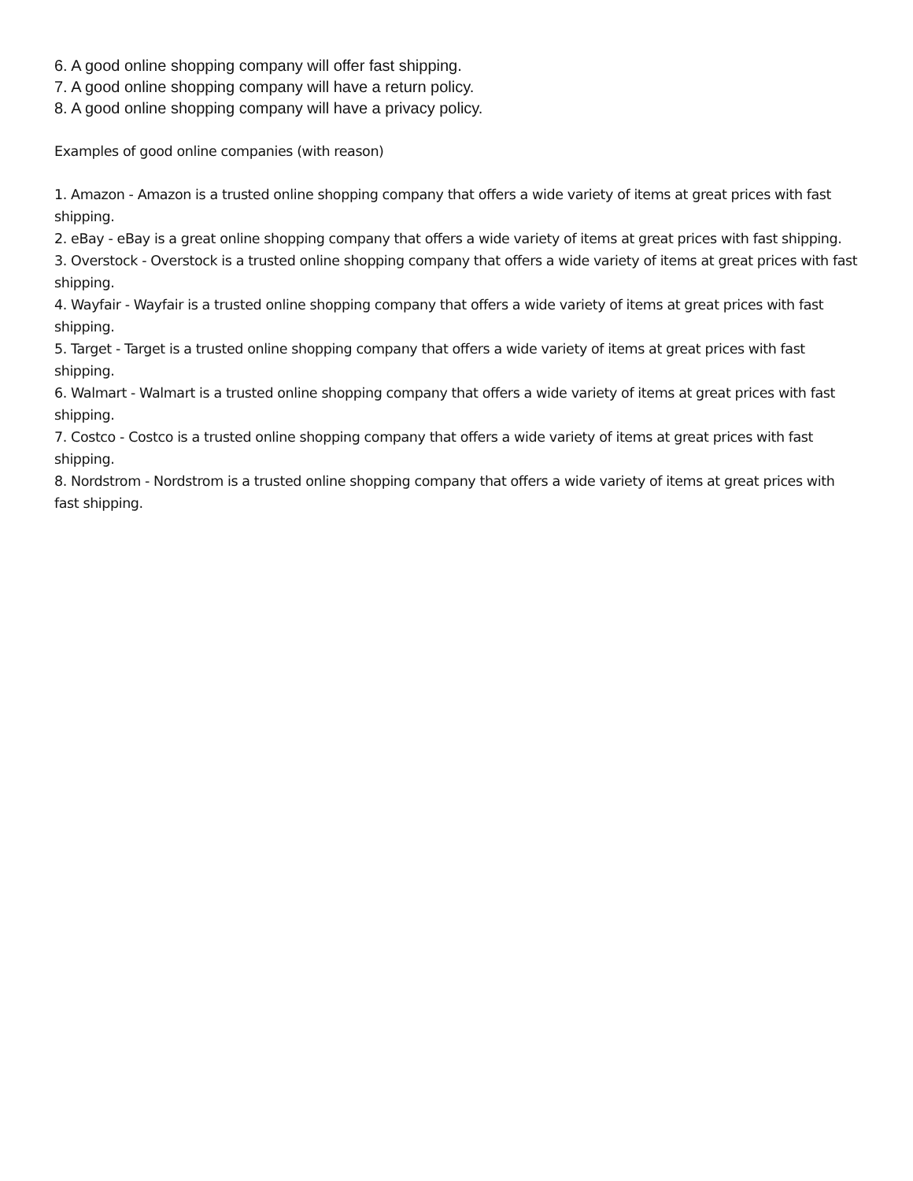6. A good online shopping company will offer fast shipping.
7. A good online shopping company will have a return policy.
8. A good online shopping company will have a privacy policy.
Examples of good online companies (with reason)
1. Amazon - Amazon is a trusted online shopping company that offers a wide variety of items at great prices with fast shipping.
2. eBay - eBay is a great online shopping company that offers a wide variety of items at great prices with fast shipping.
3. Overstock - Overstock is a trusted online shopping company that offers a wide variety of items at great prices with fast shipping.
4. Wayfair - Wayfair is a trusted online shopping company that offers a wide variety of items at great prices with fast shipping.
5. Target - Target is a trusted online shopping company that offers a wide variety of items at great prices with fast shipping.
6. Walmart - Walmart is a trusted online shopping company that offers a wide variety of items at great prices with fast shipping.
7. Costco - Costco is a trusted online shopping company that offers a wide variety of items at great prices with fast shipping.
8. Nordstrom - Nordstrom is a trusted online shopping company that offers a wide variety of items at great prices with fast shipping.